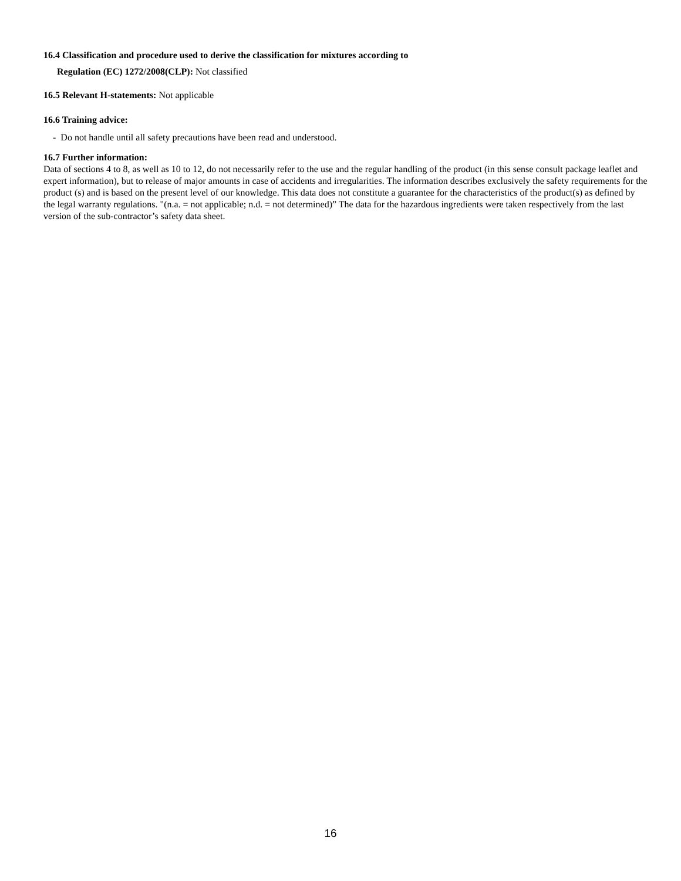16.4 Classification and procedure used to derive the classification for mixtures according to
Regulation (EC) 1272/2008(CLP): Not classified
16.5 Relevant H-statements: Not applicable
16.6 Training advice:
- Do not handle until all safety precautions have been read and understood.
16.7 Further information:
Data of sections 4 to 8, as well as 10 to 12, do not necessarily refer to the use and the regular handling of the product (in this sense consult package leaflet and expert information), but to release of major amounts in case of accidents and irregularities. The information describes exclusively the safety requirements for the product (s) and is based on the present level of our knowledge. This data does not constitute a guarantee for the characteristics of the product(s) as defined by the legal warranty regulations. "(n.a. = not applicable; n.d. = not determined)” The data for the hazardous ingredients were taken respectively from the last version of the sub-contractor’s safety data sheet.
16